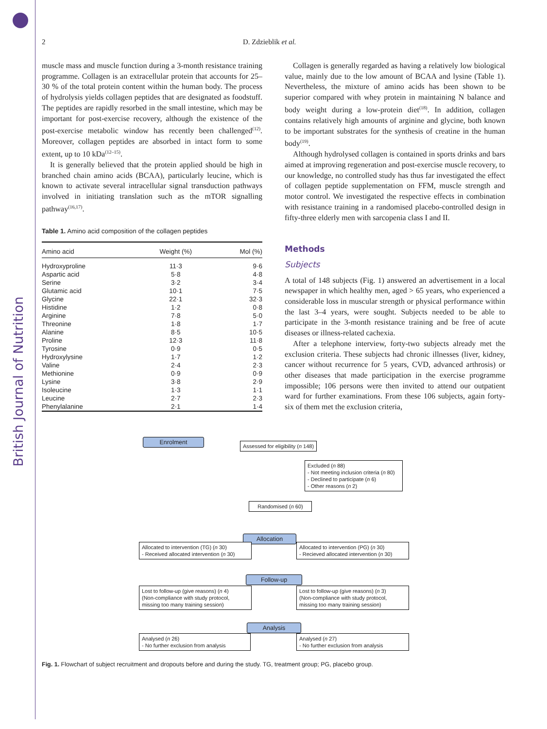British Journal of Nutrition
2 D. Zdzieblik et al.
muscle mass and muscle function during a 3-month resistance training programme. Collagen is an extracellular protein that accounts for 25–30 % of the total protein content within the human body. The process of hydrolysis yields collagen peptides that are designated as foodstuff. The peptides are rapidly resorbed in the small intestine, which may be important for post-exercise recovery, although the existence of the post-exercise metabolic window has recently been challenged<sup>(12)</sup>. Moreover, collagen peptides are absorbed in intact form to some extent, up to 10 kDa<sup>(12–15)</sup>.
It is generally believed that the protein applied should be high in branched chain amino acids (BCAA), particularly leucine, which is known to activate several intracellular signal transduction pathways involved in initiating translation such as the mTOR signalling pathway<sup>(16,17)</sup>.
Table 1. Amino acid composition of the collagen peptides
| Amino acid | Weight (%) | Mol (%) |
| --- | --- | --- |
| Hydroxyproline | 11·3 | 9·6 |
| Aspartic acid | 5·8 | 4·8 |
| Serine | 3·2 | 3·4 |
| Glutamic acid | 10·1 | 7·5 |
| Glycine | 22·1 | 32·3 |
| Histidine | 1·2 | 0·8 |
| Arginine | 7·8 | 5·0 |
| Threonine | 1·8 | 1·7 |
| Alanine | 8·5 | 10·5 |
| Proline | 12·3 | 11·8 |
| Tyrosine | 0·9 | 0·5 |
| Hydroxylysine | 1·7 | 1·2 |
| Valine | 2·4 | 2·3 |
| Methionine | 0·9 | 0·9 |
| Lysine | 3·8 | 2·9 |
| Isoleucine | 1·3 | 1·1 |
| Leucine | 2·7 | 2·3 |
| Phenylalanine | 2·1 | 1·4 |
Collagen is generally regarded as having a relatively low biological value, mainly due to the low amount of BCAA and lysine (Table 1). Nevertheless, the mixture of amino acids has been shown to be superior compared with whey protein in maintaining N balance and body weight during a low-protein diet<sup>(18)</sup>. In addition, collagen contains relatively high amounts of arginine and glycine, both known to be important substrates for the synthesis of creatine in the human body<sup>(19)</sup>.
Although hydrolysed collagen is contained in sports drinks and bars aimed at improving regeneration and post-exercise muscle recovery, to our knowledge, no controlled study has thus far investigated the effect of collagen peptide supplementation on FFM, muscle strength and motor control. We investigated the respective effects in combination with resistance training in a randomised placebo-controlled design in fifty-three elderly men with sarcopenia class I and II.
Methods
Subjects
A total of 148 subjects (Fig. 1) answered an advertisement in a local newspaper in which healthy men, aged > 65 years, who experienced a considerable loss in muscular strength or physical performance within the last 3–4 years, were sought. Subjects needed to be able to participate in the 3-month resistance training and be free of acute diseases or illness-related cachexia.
After a telephone interview, forty-two subjects already met the exclusion criteria. These subjects had chronic illnesses (liver, kidney, cancer without recurrence for 5 years, CVD, advanced arthrosis) or other diseases that made participation in the exercise programme impossible; 106 persons were then invited to attend our outpatient ward for further examinations. From these 106 subjects, again forty-six of them met the exclusion criteria,
Enrolment
Assessed for eligibility (n 148)
Excluded (n 88)
- Not meeting inclusion criteria (n 80)
- Declined to participate (n 6)
- Other reasons (n 2)
Randomised (n 60)
Allocation
Allocated to intervention (TG) (n 30)
- Received allocated intervention (n 30)
Allocated to intervention (PG) (n 30)
- Recieved allocated intervention (n 30)
Follow-up
Lost to follow-up (give reasons) (n 4)
(Non-compliance with study protocol, missing too many training session)
Lost to follow-up (give reasons) (n 3)
(Non-compliance with study protocol, missing too many training session)
Analysis
Analysed (n 26)
- No further exclusion from analysis
Analysed (n 27)
- No further exclusion from analysis
Fig. 1. Flowchart of subject recruitment and dropouts before and during the study. TG, treatment group; PG, placebo group.